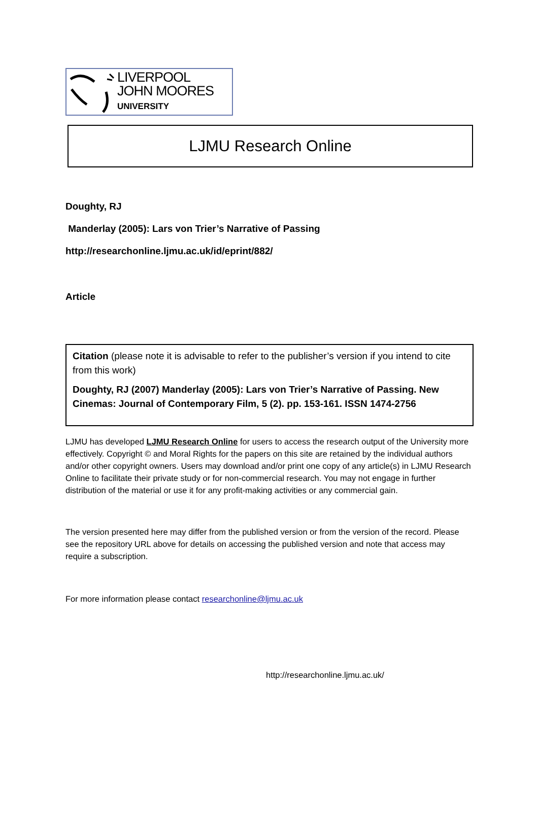LIVERPOOL
JOHN MOORES
UNIVERSITY
LJMU Research Online
Doughty, RJ
Manderlay (2005): Lars von Trier’s Narrative of Passing
http://researchonline.ljmu.ac.uk/id/eprint/882/
Article
Citation (please note it is advisable to refer to the publisher’s version if you intend to cite from this work)
Doughty, RJ (2007) Manderlay (2005): Lars von Trier’s Narrative of Passing. New Cinemas: Journal of Contemporary Film, 5 (2). pp. 153-161. ISSN 1474-2756
LJMU has developed LJMU Research Online for users to access the research output of the University more effectively. Copyright © and Moral Rights for the papers on this site are retained by the individual authors and/or other copyright owners. Users may download and/or print one copy of any article(s) in LJMU Research Online to facilitate their private study or for non-commercial research. You may not engage in further distribution of the material or use it for any profit-making activities or any commercial gain.
The version presented here may differ from the published version or from the version of the record. Please see the repository URL above for details on accessing the published version and note that access may require a subscription.
For more information please contact researchonline@ljmu.ac.uk
http://researchonline.ljmu.ac.uk/